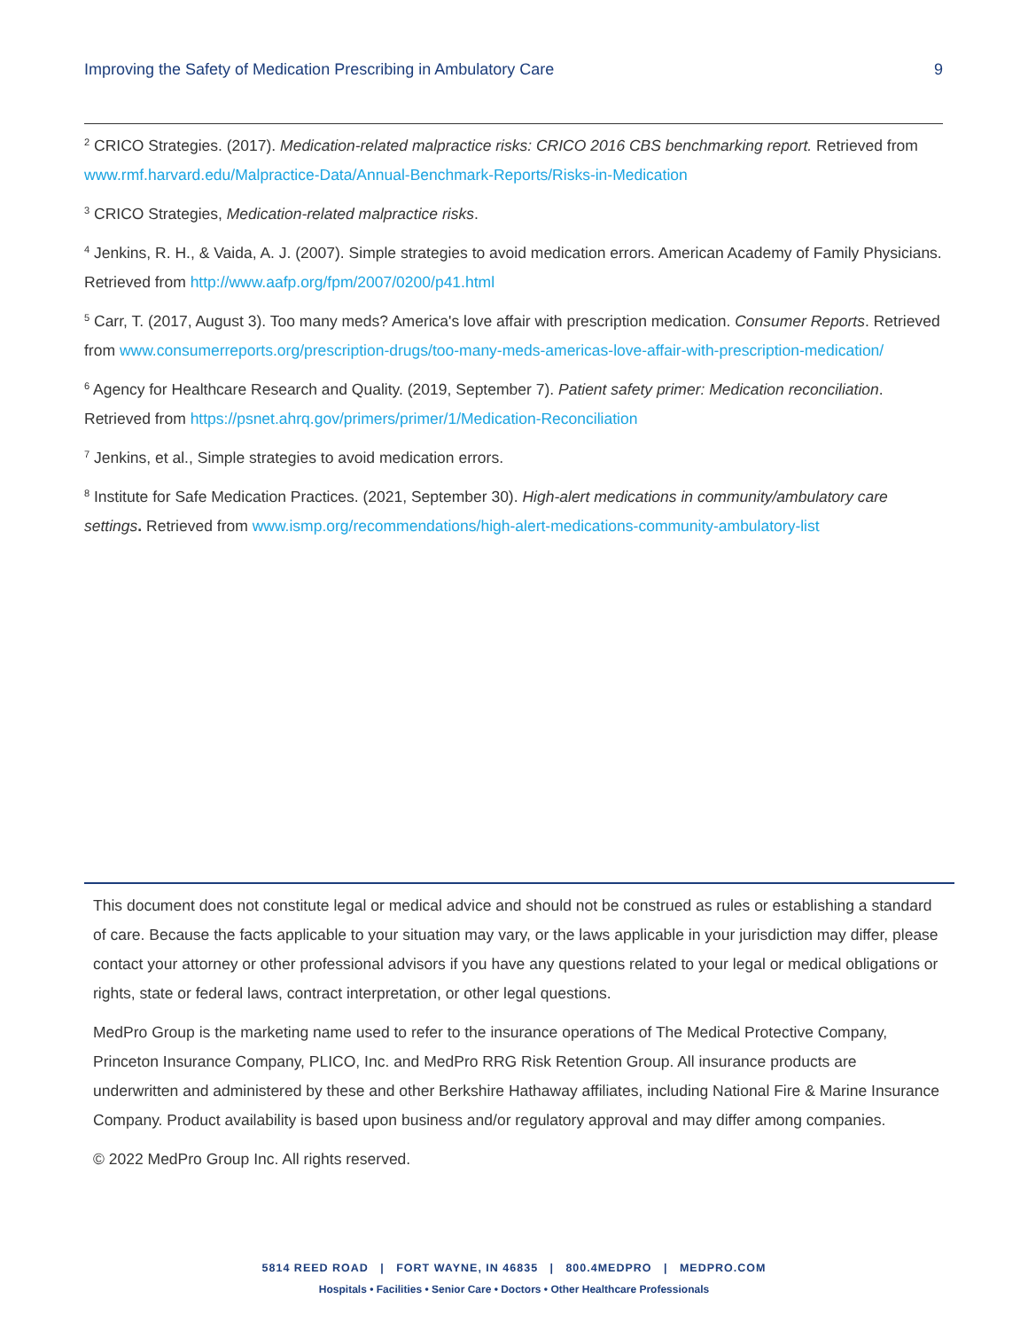Improving the Safety of Medication Prescribing in Ambulatory Care 9
<sup>2</sup> CRICO Strategies. (2017). Medication-related malpractice risks: CRICO 2016 CBS benchmarking report. Retrieved from www.rmf.harvard.edu/Malpractice-Data/Annual-Benchmark-Reports/Risks-in-Medication
<sup>3</sup> CRICO Strategies, Medication-related malpractice risks.
<sup>4</sup> Jenkins, R. H., & Vaida, A. J. (2007). Simple strategies to avoid medication errors. American Academy of Family Physicians. Retrieved from http://www.aafp.org/fpm/2007/0200/p41.html
<sup>5</sup> Carr, T. (2017, August 3). Too many meds? America's love affair with prescription medication. Consumer Reports. Retrieved from www.consumerreports.org/prescription-drugs/too-many-meds-americas-love-affair-with-prescription-medication/
<sup>6</sup> Agency for Healthcare Research and Quality. (2019, September 7). Patient safety primer: Medication reconciliation. Retrieved from https://psnet.ahrq.gov/primers/primer/1/Medication-Reconciliation
<sup>7</sup> Jenkins, et al., Simple strategies to avoid medication errors.
<sup>8</sup> Institute for Safe Medication Practices. (2021, September 30). High-alert medications in community/ambulatory care settings. Retrieved from www.ismp.org/recommendations/high-alert-medications-community-ambulatory-list
This document does not constitute legal or medical advice and should not be construed as rules or establishing a standard of care. Because the facts applicable to your situation may vary, or the laws applicable in your jurisdiction may differ, please contact your attorney or other professional advisors if you have any questions related to your legal or medical obligations or rights, state or federal laws, contract interpretation, or other legal questions.
MedPro Group is the marketing name used to refer to the insurance operations of The Medical Protective Company, Princeton Insurance Company, PLICO, Inc. and MedPro RRG Risk Retention Group. All insurance products are underwritten and administered by these and other Berkshire Hathaway affiliates, including National Fire & Marine Insurance Company. Product availability is based upon business and/or regulatory approval and may differ among companies.
© 2022 MedPro Group Inc. All rights reserved.
5814 REED ROAD | FORT WAYNE, IN 46835 | 800.4MEDPRO | MEDPRO.COM
Hospitals • Facilities • Senior Care • Doctors • Other Healthcare Professionals